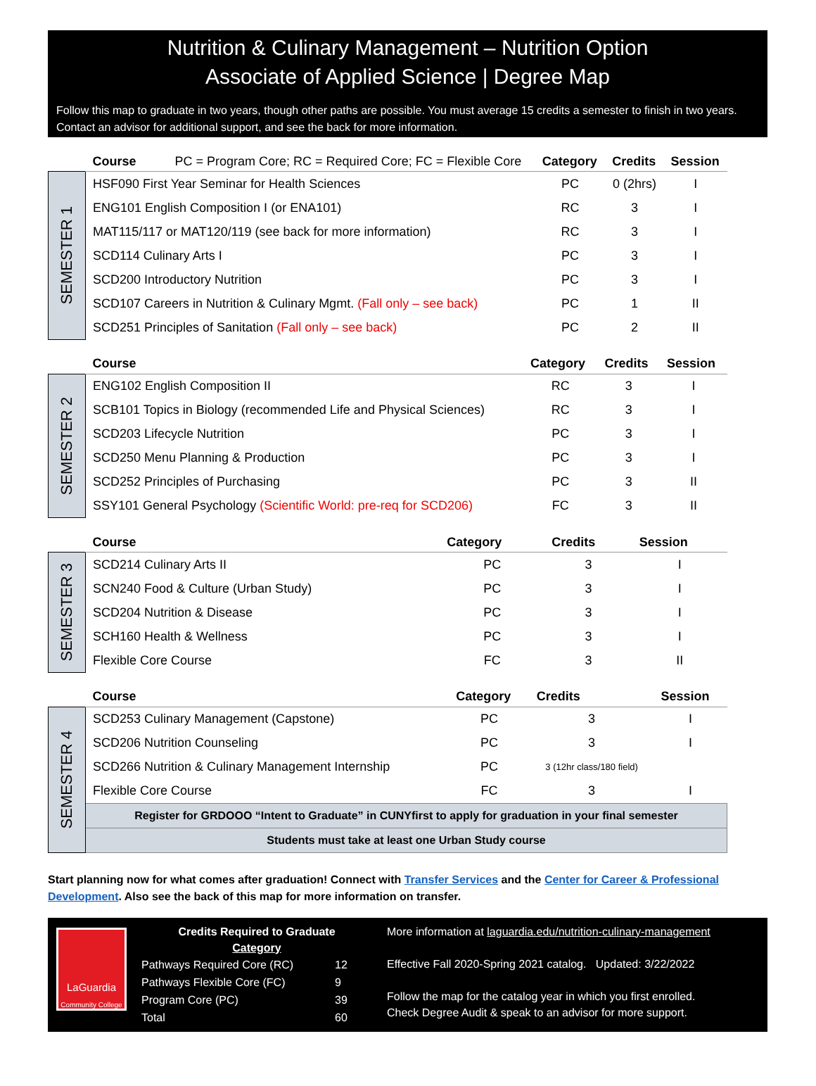Nutrition & Culinary Management – Nutrition Option
Associate of Applied Science | Degree Map
Follow this map to graduate in two years, though other paths are possible. You must average 15 credits a semester to finish in two years. Contact an advisor for additional support, and see the back for more information.
| | Course PC = Program Core; RC = Required Core; FC = Flexible Core | Category | Credits | Session |
| --- | --- | --- | --- | --- |
| SEMESTER 1 | HSF090 First Year Seminar for Health Sciences | PC | 0 (2hrs) | I |
| | ENG101 English Composition I (or ENA101) | RC | 3 | I |
| | MAT115/117 or MAT120/119 (see back for more information) | RC | 3 | I |
| | SCD114 Culinary Arts I | PC | 3 | I |
| | SCD200 Introductory Nutrition | PC | 3 | I |
| | SCD107 Careers in Nutrition & Culinary Mgmt. (Fall only – see back) | PC | 1 | II |
| | SCD251 Principles of Sanitation (Fall only – see back) | PC | 2 | II |
| | Course | Category | Credits | Session |
| --- | --- | --- | --- | --- |
| SEMESTER 2 | ENG102 English Composition II | RC | 3 | I |
| | SCB101 Topics in Biology (recommended Life and Physical Sciences) | RC | 3 | I |
| | SCD203 Lifecycle Nutrition | PC | 3 | I |
| | SCD250 Menu Planning & Production | PC | 3 | I |
| | SCD252 Principles of Purchasing | PC | 3 | II |
| | SSY101 General Psychology (Scientific World: pre-req for SCD206) | FC | 3 | II |
| | Course | Category | Credits | Session |
| --- | --- | --- | --- | --- |
| SEMESTER 3 | SCD214 Culinary Arts II | PC | 3 | I |
| | SCN240 Food & Culture (Urban Study) | PC | 3 | I |
| | SCD204 Nutrition & Disease | PC | 3 | I |
| | SCH160 Health & Wellness | PC | 3 | I |
| | Flexible Core Course | FC | 3 | II |
| | Course | Category | Credits | Session |
| --- | --- | --- | --- | --- |
| SEMESTER 4 | SCD253 Culinary Management (Capstone) | PC | 3 | I |
| | SCD206 Nutrition Counseling | PC | 3 | I |
| | SCD266 Nutrition & Culinary Management Internship | PC | 3 (12hr class/180 field) | |
| | Flexible Core Course | FC | 3 | I |
| | Register for GRDOOO “Intent to Graduate” in CUNYfirst to apply for graduation in your final semester | | | |
| | Students must take at least one Urban Study course | | | |
Start planning now for what comes after graduation! Connect with Transfer Services and the Center for Career & Professional Development. Also see the back of this map for more information on transfer.
LaGuardia
Community College
Credits Required to Graduate
Category
| Pathways Required Core (RC) | 12 |
| Pathways Flexible Core (FC) | 9 |
| Program Core (PC) | 39 |
| Total | 60 |
More information at laguardia.edu/nutrition-culinary-management
Effective Fall 2020-Spring 2021 catalog. Updated: 3/22/2022
Follow the map for the catalog year in which you first enrolled.
Check Degree Audit & speak to an advisor for more support.